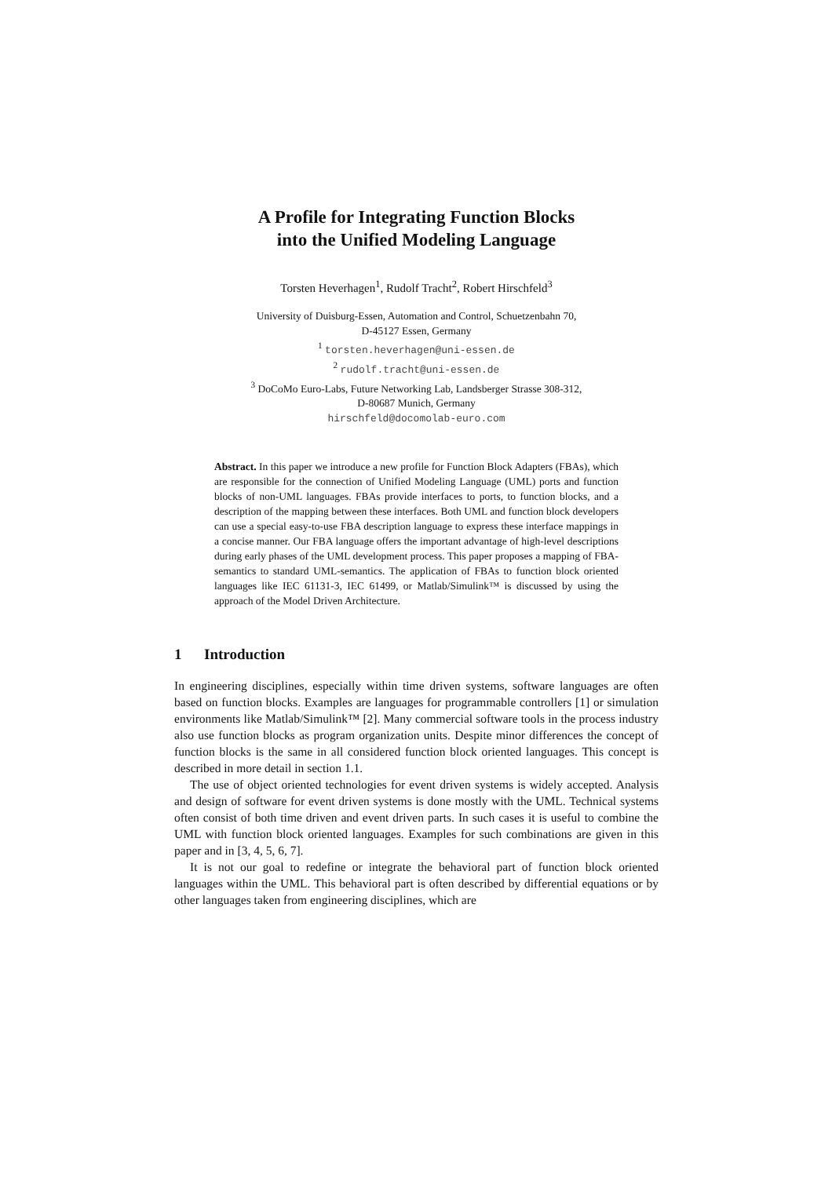A Profile for Integrating Function Blocks
into the Unified Modeling Language
Torsten Heverhagen<sup>1</sup>, Rudolf Tracht<sup>2</sup>, Robert Hirschfeld<sup>3</sup>
University of Duisburg-Essen, Automation and Control, Schuetzenbahn 70,
D-45127 Essen, Germany
<sup>1</sup> torsten.heverhagen@uni-essen.de
<sup>2</sup> rudolf.tracht@uni-essen.de
<sup>3</sup> DoCoMo Euro-Labs, Future Networking Lab, Landsberger Strasse 308-312,
D-80687 Munich, Germany
hirschfeld@docomolab-euro.com
Abstract. In this paper we introduce a new profile for Function Block Adapters (FBAs), which are responsible for the connection of Unified Modeling Language (UML) ports and function blocks of non-UML languages. FBAs provide interfaces to ports, to function blocks, and a description of the mapping between these interfaces. Both UML and function block developers can use a special easy-to-use FBA description language to express these interface mappings in a concise manner. Our FBA language offers the important advantage of high-level descriptions during early phases of the UML development process. This paper proposes a mapping of FBA-semantics to standard UML-semantics. The application of FBAs to function block oriented languages like IEC 61131-3, IEC 61499, or Matlab/Simulink™ is discussed by using the approach of the Model Driven Architecture.
1 Introduction
In engineering disciplines, especially within time driven systems, software languages are often based on function blocks. Examples are languages for programmable controllers [1] or simulation environments like Matlab/Simulink™ [2]. Many commercial software tools in the process industry also use function blocks as program organization units. Despite minor differences the concept of function blocks is the same in all considered function block oriented languages. This concept is described in more detail in section 1.1.
The use of object oriented technologies for event driven systems is widely accepted. Analysis and design of software for event driven systems is done mostly with the UML. Technical systems often consist of both time driven and event driven parts. In such cases it is useful to combine the UML with function block oriented languages. Examples for such combinations are given in this paper and in [3, 4, 5, 6, 7].
It is not our goal to redefine or integrate the behavioral part of function block oriented languages within the UML. This behavioral part is often described by differential equations or by other languages taken from engineering disciplines, which are